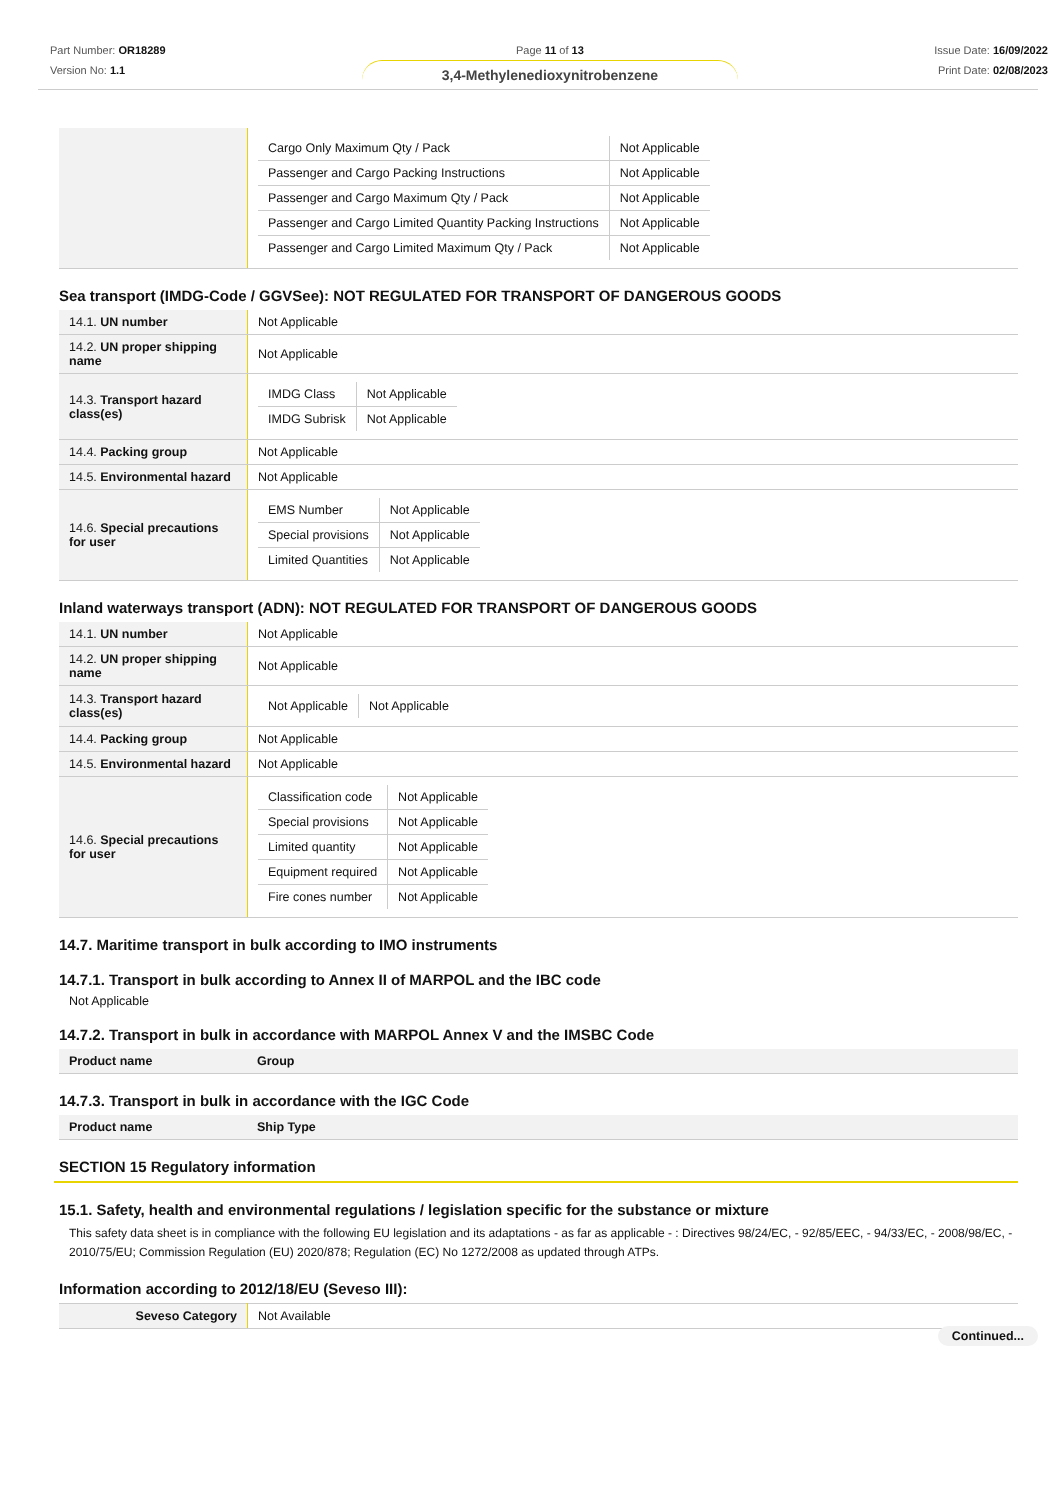Part Number: OR18289
Version No: 1.1
Page 11 of 13
3,4-Methylenedioxynitrobenzene
Issue Date: 16/09/2022
Print Date: 02/08/2023
| | / Cargo Only Maximum Qty / Pack / Not Applicable / / Passenger and Cargo Packing Instructions / Not Applicable / / Passenger and Cargo Maximum Qty / Pack / Not Applicable / / Passenger and Cargo Limited Quantity Packing Instructions / Not Applicable / / Passenger and Cargo Limited Maximum Qty / Pack / Not Applicable / |
Sea transport (IMDG-Code / GGVSee): NOT REGULATED FOR TRANSPORT OF DANGEROUS GOODS
| 14.1. UN number | Not Applicable |
| 14.2. UN proper shipping name | Not Applicable |
| 14.3. Transport hazard class(es) | / IMDG Class / Not Applicable / / IMDG Subrisk / Not Applicable / |
| 14.4. Packing group | Not Applicable |
| 14.5. Environmental hazard | Not Applicable |
| 14.6. Special precautions for user | / EMS Number / Not Applicable / / Special provisions / Not Applicable / / Limited Quantities / Not Applicable / |
Inland waterways transport (ADN): NOT REGULATED FOR TRANSPORT OF DANGEROUS GOODS
| 14.1. UN number | Not Applicable |
| 14.2. UN proper shipping name | Not Applicable |
| 14.3. Transport hazard class(es) | / Not Applicable / Not Applicable / |
| 14.4. Packing group | Not Applicable |
| 14.5. Environmental hazard | Not Applicable |
| 14.6. Special precautions for user | / Classification code / Not Applicable / / Special provisions / Not Applicable / / Limited quantity / Not Applicable / / Equipment required / Not Applicable / / Fire cones number / Not Applicable / |
14.7. Maritime transport in bulk according to IMO instruments
14.7.1. Transport in bulk according to Annex II of MARPOL and the IBC code
Not Applicable
14.7.2. Transport in bulk in accordance with MARPOL Annex V and the IMSBC Code
| Product name | Group |
14.7.3. Transport in bulk in accordance with the IGC Code
| Product name | Ship Type |
SECTION 15 Regulatory information
15.1. Safety, health and environmental regulations / legislation specific for the substance or mixture
This safety data sheet is in compliance with the following EU legislation and its adaptations - as far as applicable - : Directives 98/24/EC, - 92/85/EEC, - 94/33/EC, - 2008/98/EC, - 2010/75/EU; Commission Regulation (EU) 2020/878; Regulation (EC) No 1272/2008 as updated through ATPs.
Information according to 2012/18/EU (Seveso III):
| Seveso Category | Not Available |
Continued...